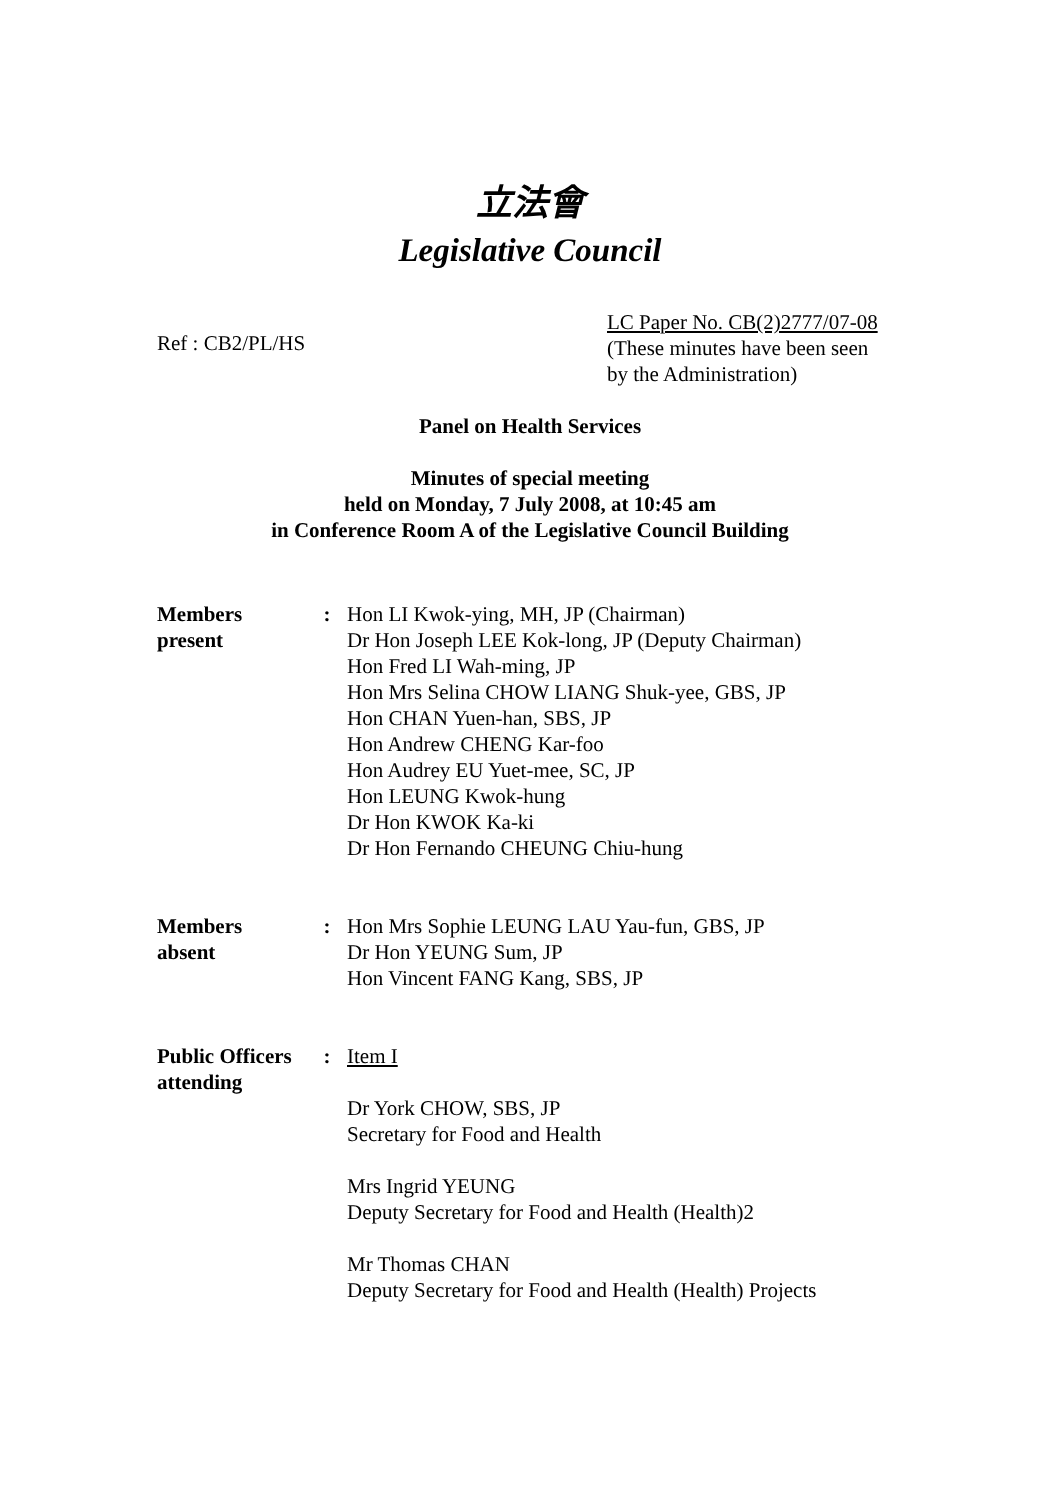立法會
Legislative Council
Ref : CB2/PL/HS
LC Paper No. CB(2)2777/07-08
(These minutes have been seen
by the Administration)
Panel on Health Services
Minutes of special meeting
held on Monday, 7 July 2008, at 10:45 am
in Conference Room A of the Legislative Council Building
| Members present | : | Hon LI Kwok-ying, MH, JP (Chairman) Dr Hon Joseph LEE Kok-long, JP (Deputy Chairman) Hon Fred LI Wah-ming, JP Hon Mrs Selina CHOW LIANG Shuk-yee, GBS, JP Hon CHAN Yuen-han, SBS, JP Hon Andrew CHENG Kar-foo Hon Audrey EU Yuet-mee, SC, JP Hon LEUNG Kwok-hung Dr Hon KWOK Ka-ki Dr Hon Fernando CHEUNG Chiu-hung |
| Members absent | : | Hon Mrs Sophie LEUNG LAU Yau-fun, GBS, JP Dr Hon YEUNG Sum, JP Hon Vincent FANG Kang, SBS, JP |
| Public Officers attending | : | Item I Dr York CHOW, SBS, JP Secretary for Food and Health Mrs Ingrid YEUNG Deputy Secretary for Food and Health (Health)2 Mr Thomas CHAN Deputy Secretary for Food and Health (Health) Projects |